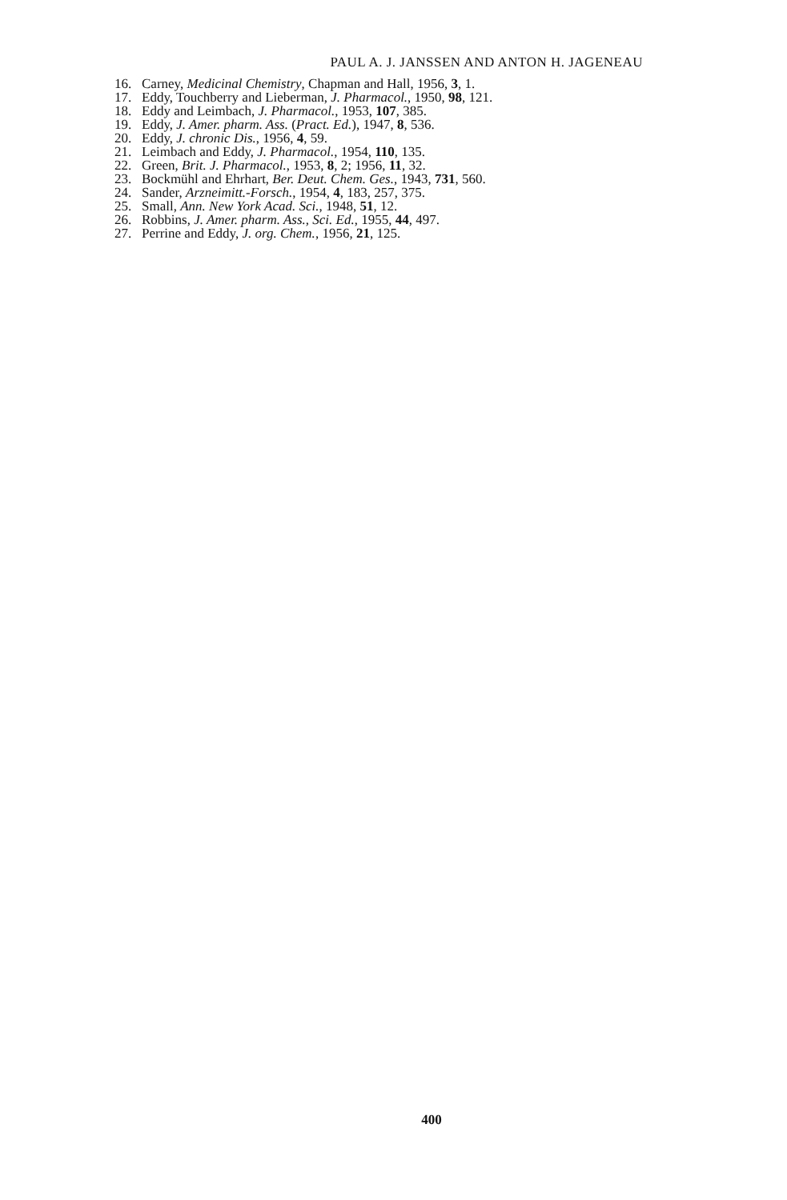PAUL A. J. JANSSEN AND ANTON H. JAGENEAU
16. Carney, Medicinal Chemistry, Chapman and Hall, 1956, 3, 1.
17. Eddy, Touchberry and Lieberman, J. Pharmacol., 1950, 98, 121.
18. Eddy and Leimbach, J. Pharmacol., 1953, 107, 385.
19. Eddy, J. Amer. pharm. Ass. (Pract. Ed.), 1947, 8, 536.
20. Eddy, J. chronic Dis., 1956, 4, 59.
21. Leimbach and Eddy, J. Pharmacol., 1954, 110, 135.
22. Green, Brit. J. Pharmacol., 1953, 8, 2; 1956, 11, 32.
23. Bockmühl and Ehrhart, Ber. Deut. Chem. Ges., 1943, 731, 560.
24. Sander, Arzneimitt.-Forsch., 1954, 4, 183, 257, 375.
25. Small, Ann. New York Acad. Sci., 1948, 51, 12.
26. Robbins, J. Amer. pharm. Ass., Sci. Ed., 1955, 44, 497.
27. Perrine and Eddy, J. org. Chem., 1956, 21, 125.
400